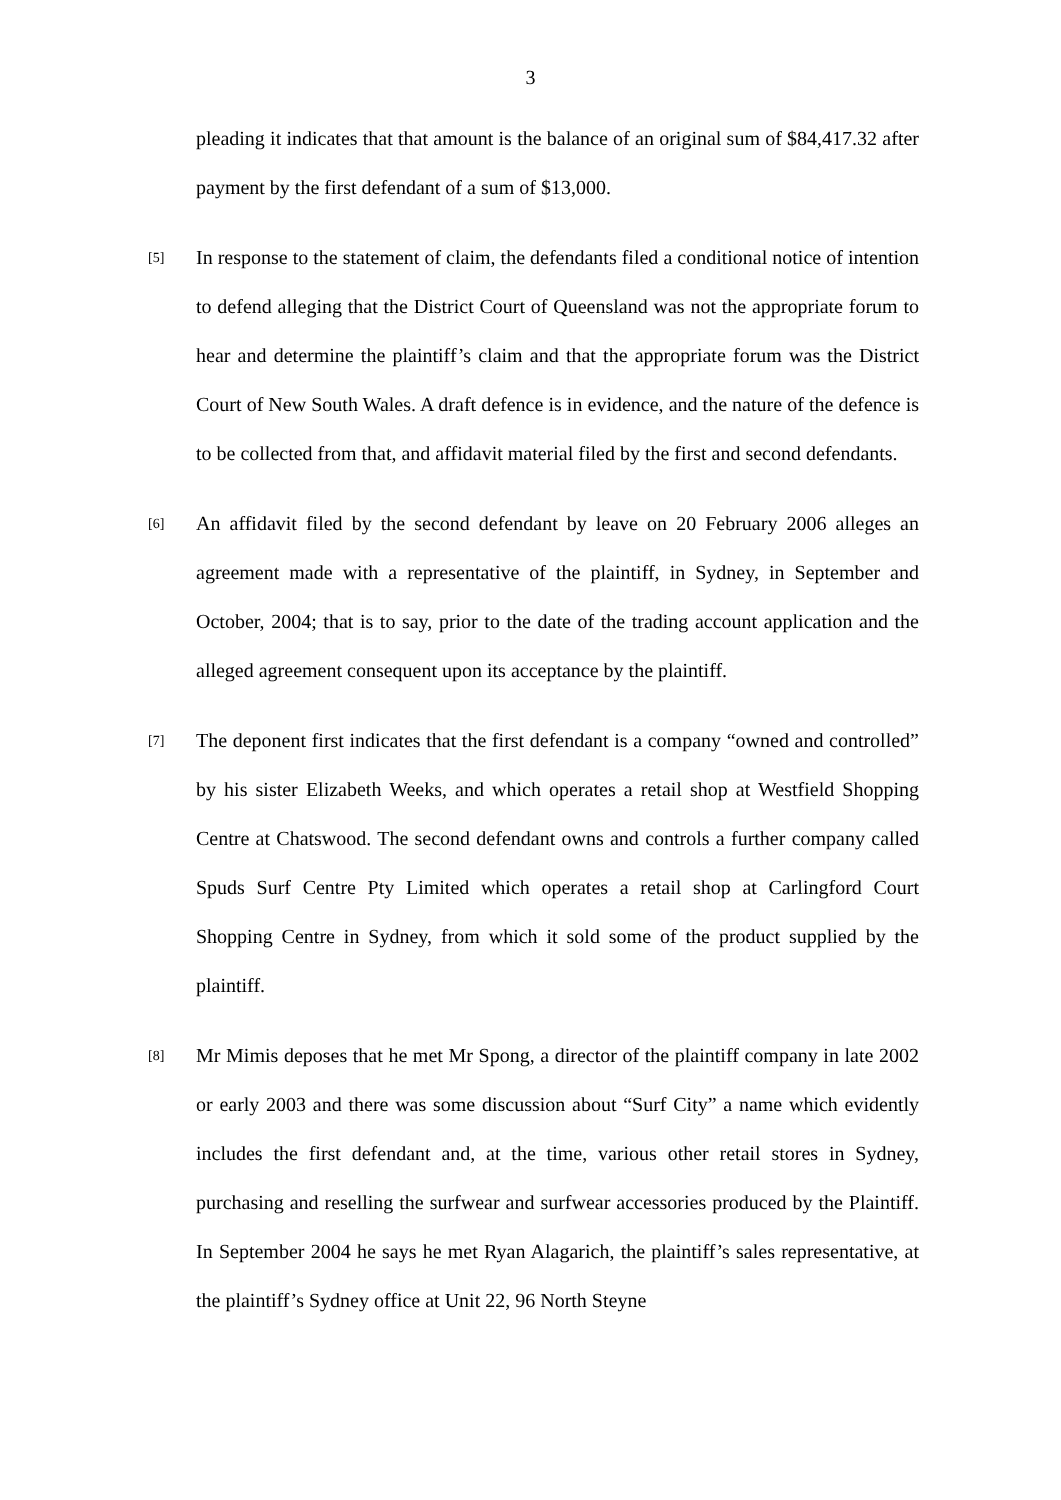3
pleading it indicates that that amount is the balance of an original sum of $84,417.32 after payment by the first defendant of a sum of $13,000.
[5]
In response to the statement of claim, the defendants filed a conditional notice of intention to defend alleging that the District Court of Queensland was not the appropriate forum to hear and determine the plaintiff’s claim and that the appropriate forum was the District Court of New South Wales. A draft defence is in evidence, and the nature of the defence is to be collected from that, and affidavit material filed by the first and second defendants.
[6]
An affidavit filed by the second defendant by leave on 20 February 2006 alleges an agreement made with a representative of the plaintiff, in Sydney, in September and October, 2004; that is to say, prior to the date of the trading account application and the alleged agreement consequent upon its acceptance by the plaintiff.
[7]
The deponent first indicates that the first defendant is a company “owned and controlled” by his sister Elizabeth Weeks, and which operates a retail shop at Westfield Shopping Centre at Chatswood. The second defendant owns and controls a further company called Spuds Surf Centre Pty Limited which operates a retail shop at Carlingford Court Shopping Centre in Sydney, from which it sold some of the product supplied by the plaintiff.
[8]
Mr Mimis deposes that he met Mr Spong, a director of the plaintiff company in late 2002 or early 2003 and there was some discussion about “Surf City” a name which evidently includes the first defendant and, at the time, various other retail stores in Sydney, purchasing and reselling the surfwear and surfwear accessories produced by the Plaintiff. In September 2004 he says he met Ryan Alagarich, the plaintiff’s sales representative, at the plaintiff’s Sydney office at Unit 22, 96 North Steyne